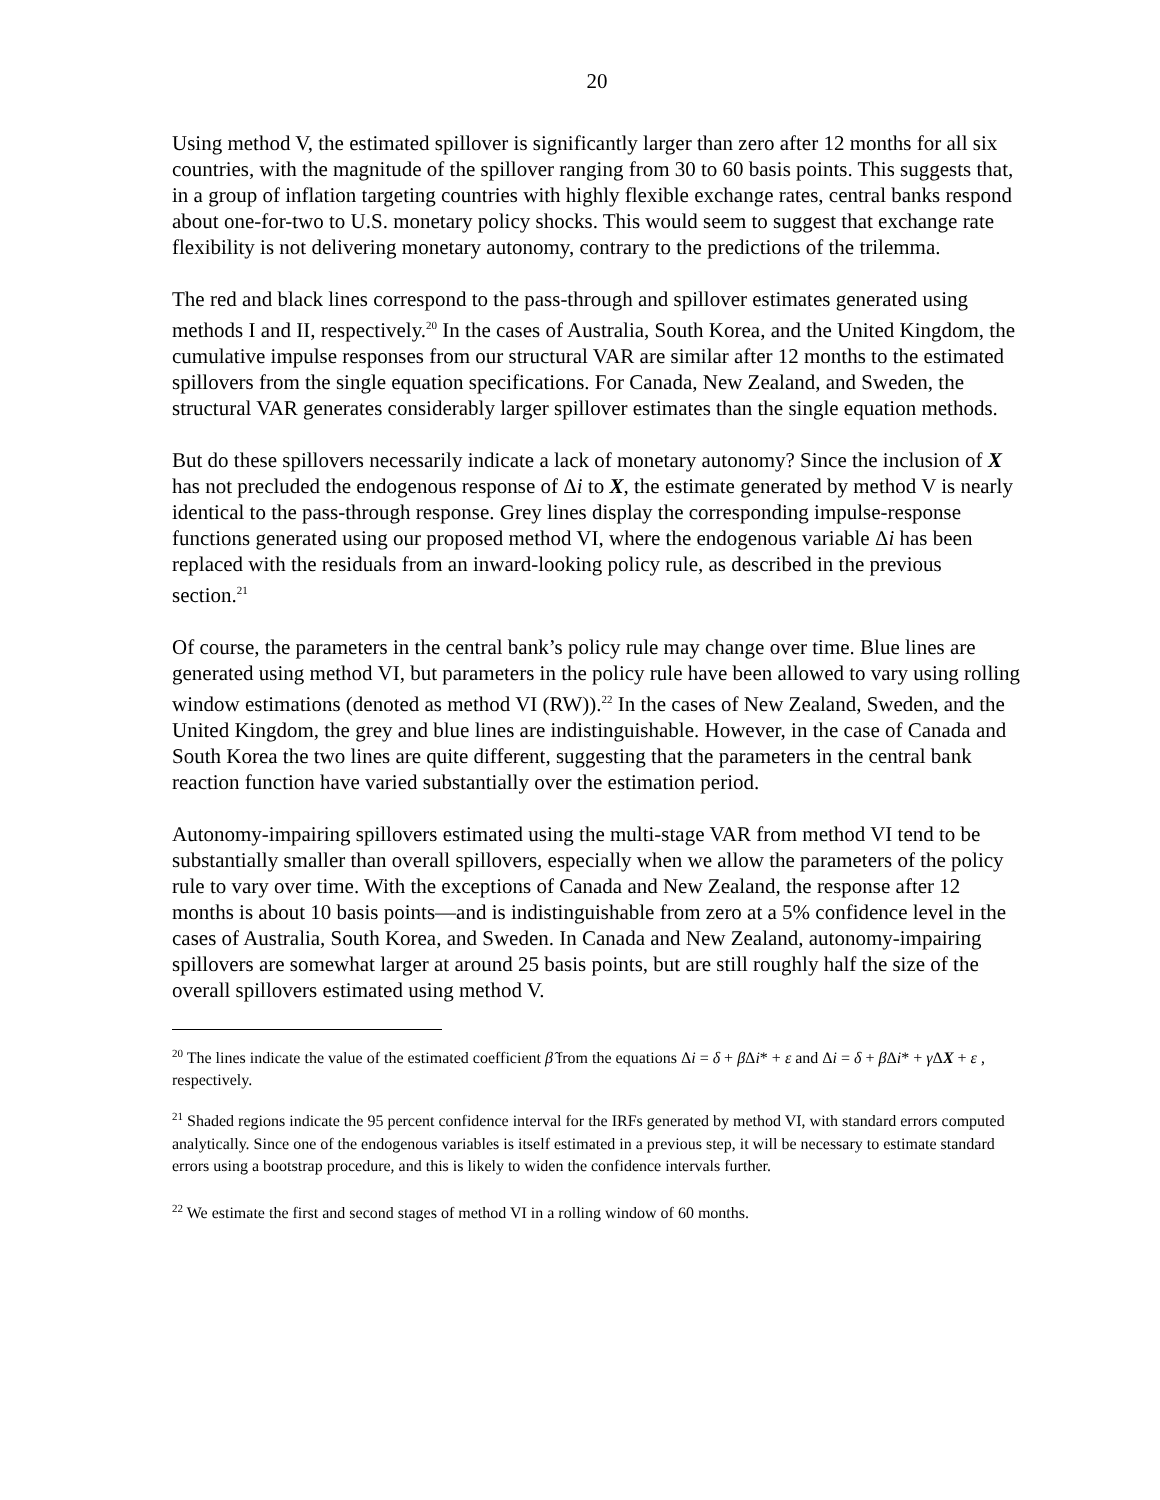20
Using method V, the estimated spillover is significantly larger than zero after 12 months for all six countries, with the magnitude of the spillover ranging from 30 to 60 basis points. This suggests that, in a group of inflation targeting countries with highly flexible exchange rates, central banks respond about one-for-two to U.S. monetary policy shocks. This would seem to suggest that exchange rate flexibility is not delivering monetary autonomy, contrary to the predictions of the trilemma.
The red and black lines correspond to the pass-through and spillover estimates generated using methods I and II, respectively.<sup>20</sup> In the cases of Australia, South Korea, and the United Kingdom, the cumulative impulse responses from our structural VAR are similar after 12 months to the estimated spillovers from the single equation specifications. For Canada, New Zealand, and Sweden, the structural VAR generates considerably larger spillover estimates than the single equation methods.
But do these spillovers necessarily indicate a lack of monetary autonomy? Since the inclusion of X has not precluded the endogenous response of Δi to X, the estimate generated by method V is nearly identical to the pass-through response. Grey lines display the corresponding impulse-response functions generated using our proposed method VI, where the endogenous variable Δi has been replaced with the residuals from an inward-looking policy rule, as described in the previous section.<sup>21</sup>
Of course, the parameters in the central bank’s policy rule may change over time. Blue lines are generated using method VI, but parameters in the policy rule have been allowed to vary using rolling window estimations (denoted as method VI (RW)).<sup>22</sup> In the cases of New Zealand, Sweden, and the United Kingdom, the grey and blue lines are indistinguishable. However, in the case of Canada and South Korea the two lines are quite different, suggesting that the parameters in the central bank reaction function have varied substantially over the estimation period.
Autonomy-impairing spillovers estimated using the multi-stage VAR from method VI tend to be substantially smaller than overall spillovers, especially when we allow the parameters of the policy rule to vary over time. With the exceptions of Canada and New Zealand, the response after 12 months is about 10 basis points—and is indistinguishable from zero at a 5% confidence level in the cases of Australia, South Korea, and Sweden. In Canada and New Zealand, autonomy-impairing spillovers are somewhat larger at around 25 basis points, but are still roughly half the size of the overall spillovers estimated using method V.
<sup>20</sup> The lines indicate the value of the estimated coefficient β̂ from the equations Δi = δ + β Δi* + ε and Δi = δ + β Δi* + γ ΔX + ε , respectively.
<sup>21</sup> Shaded regions indicate the 95 percent confidence interval for the IRFs generated by method VI, with standard errors computed analytically. Since one of the endogenous variables is itself estimated in a previous step, it will be necessary to estimate standard errors using a bootstrap procedure, and this is likely to widen the confidence intervals further.
<sup>22</sup> We estimate the first and second stages of method VI in a rolling window of 60 months.